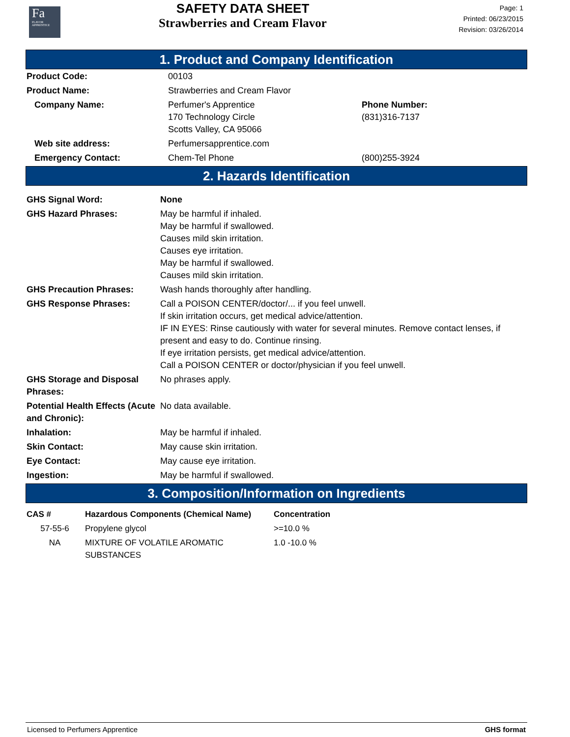Fa
FLAVOR
APPRENTICE
SAFETY DATA SHEET
Strawberries and Cream Flavor
Page: 1
Printed: 06/23/2015
Revision: 03/26/2014
1. Product and Company Identification
| Product Code: | 00103 | |
| Product Name: | Strawberries and Cream Flavor | |
| Company Name: | Perfumer's Apprentice 170 Technology Circle Scotts Valley, CA 95066 | Phone Number: (831)316-7137 |
| Web site address: | Perfumersapprentice.com | |
| Emergency Contact: | Chem-Tel Phone | (800)255-3924 |
2. Hazards Identification
| GHS Signal Word: | None |
| GHS Hazard Phrases: | May be harmful if inhaled. May be harmful if swallowed. Causes mild skin irritation. Causes eye irritation. May be harmful if swallowed. Causes mild skin irritation. |
| GHS Precaution Phrases: | Wash hands thoroughly after handling. |
| GHS Response Phrases: | Call a POISON CENTER/doctor/... if you feel unwell. If skin irritation occurs, get medical advice/attention. IF IN EYES: Rinse cautiously with water for several minutes. Remove contact lenses, if present and easy to do. Continue rinsing. If eye irritation persists, get medical advice/attention. Call a POISON CENTER or doctor/physician if you feel unwell. |
| GHS Storage and Disposal Phrases: | No phrases apply. |
| Potential Health Effects (Acute and Chronic): | No data available. |
| Inhalation: | May be harmful if inhaled. |
| Skin Contact: | May cause skin irritation. |
| Eye Contact: | May cause eye irritation. |
| Ingestion: | May be harmful if swallowed. |
3. Composition/Information on Ingredients
| CAS # | Hazardous Components (Chemical Name) | Concentration |
| --- | --- | --- |
| 57-55-6 | Propylene glycol | >=10.0 % |
| NA | MIXTURE OF VOLATILE AROMATIC SUBSTANCES | 1.0 -10.0 % |
Licensed to Perfumers Apprentice GHS format